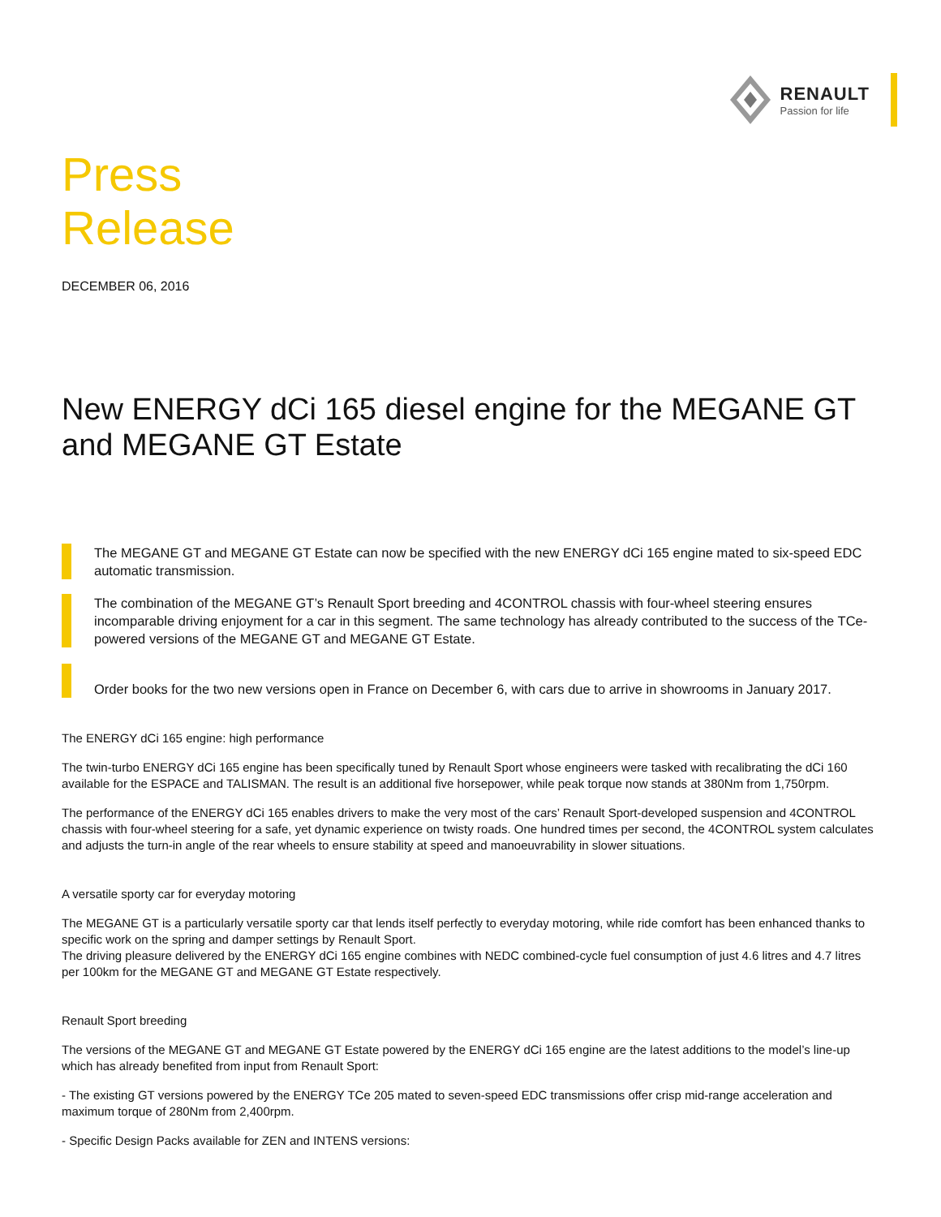RENAULT
Passion for life
Press
Release
DECEMBER 06, 2016
New ENERGY dCi 165 diesel engine for the MEGANE GT and MEGANE GT Estate
The MEGANE GT and MEGANE GT Estate can now be specified with the new ENERGY dCi 165 engine mated to six-speed EDC automatic transmission.
The combination of the MEGANE GT’s Renault Sport breeding and 4CONTROL chassis with four-wheel steering ensures incomparable driving enjoyment for a car in this segment. The same technology has already contributed to the success of the TCe-powered versions of the MEGANE GT and MEGANE GT Estate.
Order books for the two new versions open in France on December 6, with cars due to arrive in showrooms in January 2017.
The ENERGY dCi 165 engine: high performance
The twin-turbo ENERGY dCi 165 engine has been specifically tuned by Renault Sport whose engineers were tasked with recalibrating the dCi 160 available for the ESPACE and TALISMAN. The result is an additional five horsepower, while peak torque now stands at 380Nm from 1,750rpm.
The performance of the ENERGY dCi 165 enables drivers to make the very most of the cars’ Renault Sport-developed suspension and 4CONTROL chassis with four-wheel steering for a safe, yet dynamic experience on twisty roads. One hundred times per second, the 4CONTROL system calculates and adjusts the turn-in angle of the rear wheels to ensure stability at speed and manoeuvrability in slower situations.
A versatile sporty car for everyday motoring
The MEGANE GT is a particularly versatile sporty car that lends itself perfectly to everyday motoring, while ride comfort has been enhanced thanks to specific work on the spring and damper settings by Renault Sport.
The driving pleasure delivered by the ENERGY dCi 165 engine combines with NEDC combined-cycle fuel consumption of just 4.6 litres and 4.7 litres per 100km for the MEGANE GT and MEGANE GT Estate respectively.
Renault Sport breeding
The versions of the MEGANE GT and MEGANE GT Estate powered by the ENERGY dCi 165 engine are the latest additions to the model’s line-up which has already benefited from input from Renault Sport:
- The existing GT versions powered by the ENERGY TCe 205 mated to seven-speed EDC transmissions offer crisp mid-range acceleration and maximum torque of 280Nm from 2,400rpm.
- Specific Design Packs available for ZEN and INTENS versions: